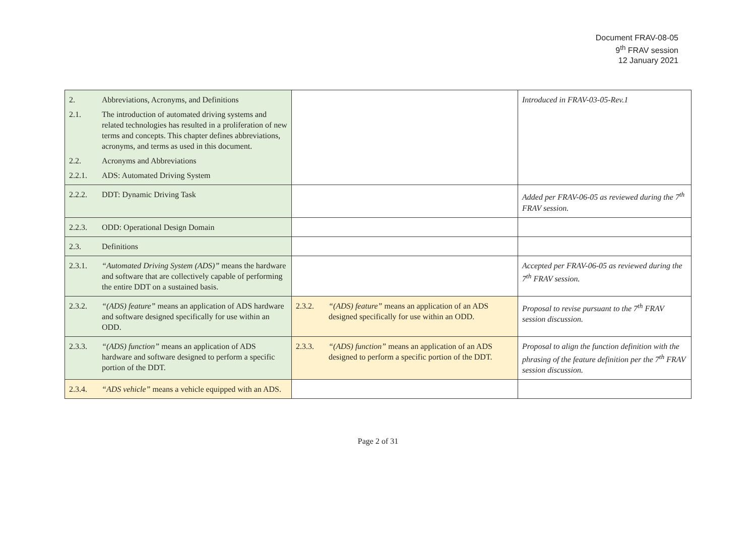Document FRAV-08-05
9<sup>th</sup> FRAV session
12 January 2021
| 2. Abbreviations, Acronyms, and Definitions 2.1. The introduction of automated driving systems and related technologies has resulted in a proliferation of new terms and concepts. This chapter defines abbreviations, acronyms, and terms as used in this document. 2.2. Acronyms and Abbreviations 2.2.1. ADS: Automated Driving System | | Introduced in FRAV-03-05-Rev.1 |
| 2.2.2. DDT: Dynamic Driving Task | | Added per FRAV-06-05 as reviewed during the 7<sup>th</sup> FRAV session. |
| 2.2.3. ODD: Operational Design Domain | | |
| 2.3. Definitions | | |
| 2.3.1. “Automated Driving System (ADS)” means the hardware and software that are collectively capable of performing the entire DDT on a sustained basis. | | Accepted per FRAV-06-05 as reviewed during the 7<sup>th</sup> FRAV session. |
| 2.3.2. “(ADS) feature” means an application of ADS hardware and software designed specifically for use within an ODD. | 2.3.2. “(ADS) feature” means an application of an ADS designed specifically for use within an ODD. | Proposal to revise pursuant to the 7<sup>th</sup> FRAV session discussion. |
| 2.3.3. “(ADS) function” means an application of ADS hardware and software designed to perform a specific portion of the DDT. | 2.3.3. “(ADS) function” means an application of an ADS designed to perform a specific portion of the DDT. | Proposal to align the function definition with the phrasing of the feature definition per the 7<sup>th</sup> FRAV session discussion. |
| 2.3.4. “ADS vehicle” means a vehicle equipped with an ADS. | | |
Page 2 of 31